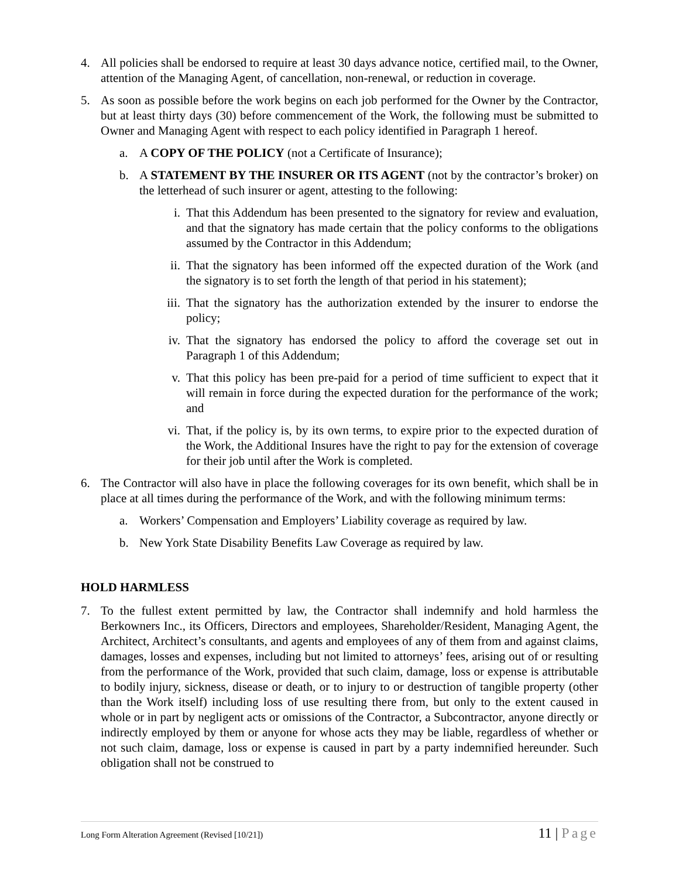4. All policies shall be endorsed to require at least 30 days advance notice, certified mail, to the Owner, attention of the Managing Agent, of cancellation, non-renewal, or reduction in coverage.
5. As soon as possible before the work begins on each job performed for the Owner by the Contractor, but at least thirty days (30) before commencement of the Work, the following must be submitted to Owner and Managing Agent with respect to each policy identified in Paragraph 1 hereof.
a. A COPY OF THE POLICY (not a Certificate of Insurance);
b. A STATEMENT BY THE INSURER OR ITS AGENT (not by the contractor’s broker) on the letterhead of such insurer or agent, attesting to the following:
i. That this Addendum has been presented to the signatory for review and evaluation, and that the signatory has made certain that the policy conforms to the obligations assumed by the Contractor in this Addendum;
ii. That the signatory has been informed off the expected duration of the Work (and the signatory is to set forth the length of that period in his statement);
iii.
That the signatory has the authorization extended by the insurer to endorse the policy;
iv. That the signatory has endorsed the policy to afford the coverage set out in Paragraph 1 of this Addendum;
v. That this policy has been pre-paid for a period of time sufficient to expect that it will remain in force during the expected duration for the performance of the work; and
vi. That, if the policy is, by its own terms, to expire prior to the expected duration of the Work, the Additional Insures have the right to pay for the extension of coverage for their job until after the Work is completed.
6. The Contractor will also have in place the following coverages for its own benefit, which shall be in place at all times during the performance of the Work, and with the following minimum terms:
a. Workers’ Compensation and Employers’ Liability coverage as required by law.
b. New York State Disability Benefits Law Coverage as required by law.
HOLD HARMLESS
7. To the fullest extent permitted by law, the Contractor shall indemnify and hold harmless the Berkowners Inc., its Officers, Directors and employees, Shareholder/Resident, Managing Agent, the Architect, Architect’s consultants, and agents and employees of any of them from and against claims, damages, losses and expenses, including but not limited to attorneys’ fees, arising out of or resulting from the performance of the Work, provided that such claim, damage, loss or expense is attributable to bodily injury, sickness, disease or death, or to injury to or destruction of tangible property (other than the Work itself) including loss of use resulting there from, but only to the extent caused in whole or in part by negligent acts or omissions of the Contractor, a Subcontractor, anyone directly or indirectly employed by them or anyone for whose acts they may be liable, regardless of whether or not such claim, damage, loss or expense is caused in part by a party indemnified hereunder. Such obligation shall not be construed to
Long Form Alteration Agreement (Revised [10/21])
11 | Page